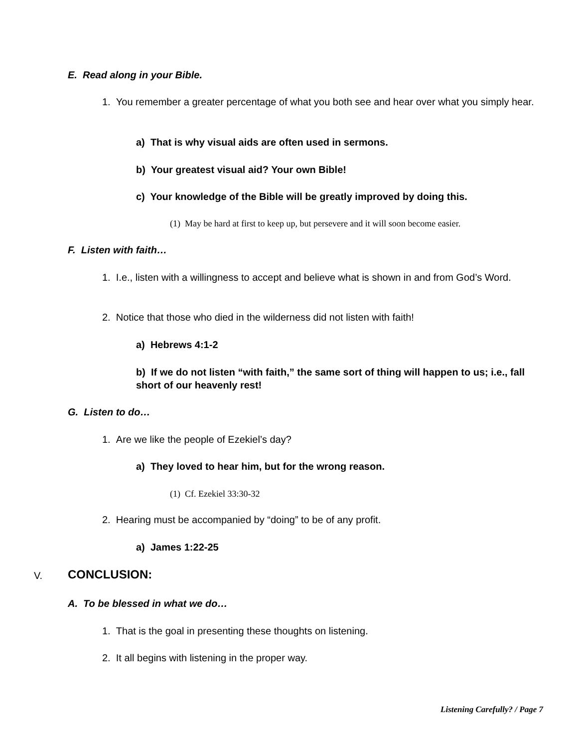E. Read along in your Bible.
1. You remember a greater percentage of what you both see and hear over what you simply hear.
a) That is why visual aids are often used in sermons.
b) Your greatest visual aid? Your own Bible!
c) Your knowledge of the Bible will be greatly improved by doing this.
(1) May be hard at first to keep up, but persevere and it will soon become easier.
F. Listen with faith…
1. I.e., listen with a willingness to accept and believe what is shown in and from God’s Word.
2. Notice that those who died in the wilderness did not listen with faith!
a) Hebrews 4:1-2
b) If we do not listen “with faith,” the same sort of thing will happen to us; i.e., fall short of our heavenly rest!
G. Listen to do…
1. Are we like the people of Ezekiel’s day?
a) They loved to hear him, but for the wrong reason.
(1) Cf. Ezekiel 33:30-32
2. Hearing must be accompanied by “doing” to be of any profit.
a) James 1:22-25
V. CONCLUSION:
A. To be blessed in what we do…
1. That is the goal in presenting these thoughts on listening.
2. It all begins with listening in the proper way.
Listening Carefully? / Page 7